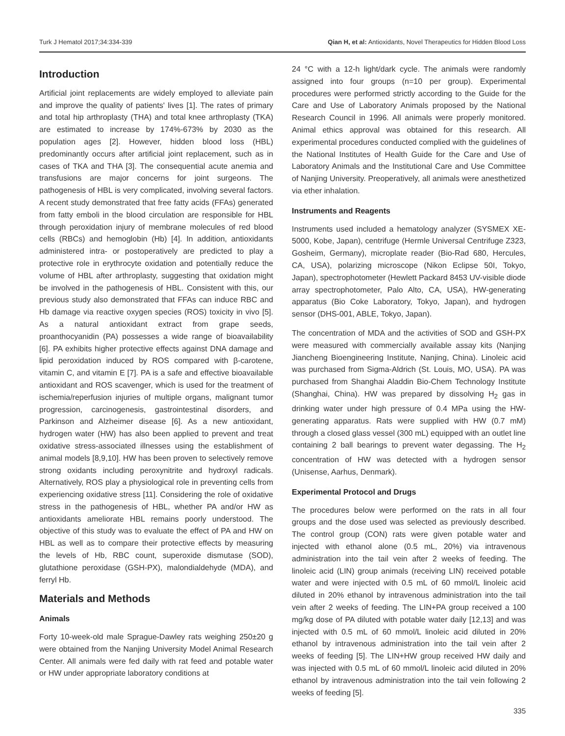Turk J Hematol 2017;34:334-339 Qian H, et al: Antioxidants, Novel Therapeutics for Hidden Blood Loss
Introduction
Artificial joint replacements are widely employed to alleviate pain and improve the quality of patients' lives [1]. The rates of primary and total hip arthroplasty (THA) and total knee arthroplasty (TKA) are estimated to increase by 174%-673% by 2030 as the population ages [2]. However, hidden blood loss (HBL) predominantly occurs after artificial joint replacement, such as in cases of TKA and THA [3]. The consequential acute anemia and transfusions are major concerns for joint surgeons. The pathogenesis of HBL is very complicated, involving several factors. A recent study demonstrated that free fatty acids (FFAs) generated from fatty emboli in the blood circulation are responsible for HBL through peroxidation injury of membrane molecules of red blood cells (RBCs) and hemoglobin (Hb) [4]. In addition, antioxidants administered intra- or postoperatively are predicted to play a protective role in erythrocyte oxidation and potentially reduce the volume of HBL after arthroplasty, suggesting that oxidation might be involved in the pathogenesis of HBL. Consistent with this, our previous study also demonstrated that FFAs can induce RBC and Hb damage via reactive oxygen species (ROS) toxicity in vivo [5]. As a natural antioxidant extract from grape seeds, proanthocyanidin (PA) possesses a wide range of bioavailability [6]. PA exhibits higher protective effects against DNA damage and lipid peroxidation induced by ROS compared with β-carotene, vitamin C, and vitamin E [7]. PA is a safe and effective bioavailable antioxidant and ROS scavenger, which is used for the treatment of ischemia/reperfusion injuries of multiple organs, malignant tumor progression, carcinogenesis, gastrointestinal disorders, and Parkinson and Alzheimer disease [6]. As a new antioxidant, hydrogen water (HW) has also been applied to prevent and treat oxidative stress-associated illnesses using the establishment of animal models [8,9,10]. HW has been proven to selectively remove strong oxidants including peroxynitrite and hydroxyl radicals. Alternatively, ROS play a physiological role in preventing cells from experiencing oxidative stress [11]. Considering the role of oxidative stress in the pathogenesis of HBL, whether PA and/or HW as antioxidants ameliorate HBL remains poorly understood. The objective of this study was to evaluate the effect of PA and HW on HBL as well as to compare their protective effects by measuring the levels of Hb, RBC count, superoxide dismutase (SOD), glutathione peroxidase (GSH-PX), malondialdehyde (MDA), and ferryl Hb.
Materials and Methods
Animals
Forty 10-week-old male Sprague-Dawley rats weighing 250±20 g were obtained from the Nanjing University Model Animal Research Center. All animals were fed daily with rat feed and potable water or HW under appropriate laboratory conditions at
24 °C with a 12-h light/dark cycle. The animals were randomly assigned into four groups (n=10 per group). Experimental procedures were performed strictly according to the Guide for the Care and Use of Laboratory Animals proposed by the National Research Council in 1996. All animals were properly monitored. Animal ethics approval was obtained for this research. All experimental procedures conducted complied with the guidelines of the National Institutes of Health Guide for the Care and Use of Laboratory Animals and the Institutional Care and Use Committee of Nanjing University. Preoperatively, all animals were anesthetized via ether inhalation.
Instruments and Reagents
Instruments used included a hematology analyzer (SYSMEX XE-5000, Kobe, Japan), centrifuge (Hermle Universal Centrifuge Z323, Gosheim, Germany), microplate reader (Bio-Rad 680, Hercules, CA, USA), polarizing microscope (Nikon Eclipse 50I, Tokyo, Japan), spectrophotometer (Hewlett Packard 8453 UV-visible diode array spectrophotometer, Palo Alto, CA, USA), HW-generating apparatus (Bio Coke Laboratory, Tokyo, Japan), and hydrogen sensor (DHS-001, ABLE, Tokyo, Japan).
The concentration of MDA and the activities of SOD and GSH-PX were measured with commercially available assay kits (Nanjing Jiancheng Bioengineering Institute, Nanjing, China). Linoleic acid was purchased from Sigma-Aldrich (St. Louis, MO, USA). PA was purchased from Shanghai Aladdin Bio-Chem Technology Institute (Shanghai, China). HW was prepared by dissolving H<sub>2</sub> gas in drinking water under high pressure of 0.4 MPa using the HW-generating apparatus. Rats were supplied with HW (0.7 mM) through a closed glass vessel (300 mL) equipped with an outlet line containing 2 ball bearings to prevent water degassing. The H<sub>2</sub> concentration of HW was detected with a hydrogen sensor (Unisense, Aarhus, Denmark).
Experimental Protocol and Drugs
The procedures below were performed on the rats in all four groups and the dose used was selected as previously described. The control group (CON) rats were given potable water and injected with ethanol alone (0.5 mL, 20%) via intravenous administration into the tail vein after 2 weeks of feeding. The linoleic acid (LIN) group animals (receiving LIN) received potable water and were injected with 0.5 mL of 60 mmol/L linoleic acid diluted in 20% ethanol by intravenous administration into the tail vein after 2 weeks of feeding. The LIN+PA group received a 100 mg/kg dose of PA diluted with potable water daily [12,13] and was injected with 0.5 mL of 60 mmol/L linoleic acid diluted in 20% ethanol by intravenous administration into the tail vein after 2 weeks of feeding [5]. The LIN+HW group received HW daily and was injected with 0.5 mL of 60 mmol/L linoleic acid diluted in 20% ethanol by intravenous administration into the tail vein following 2 weeks of feeding [5].
335